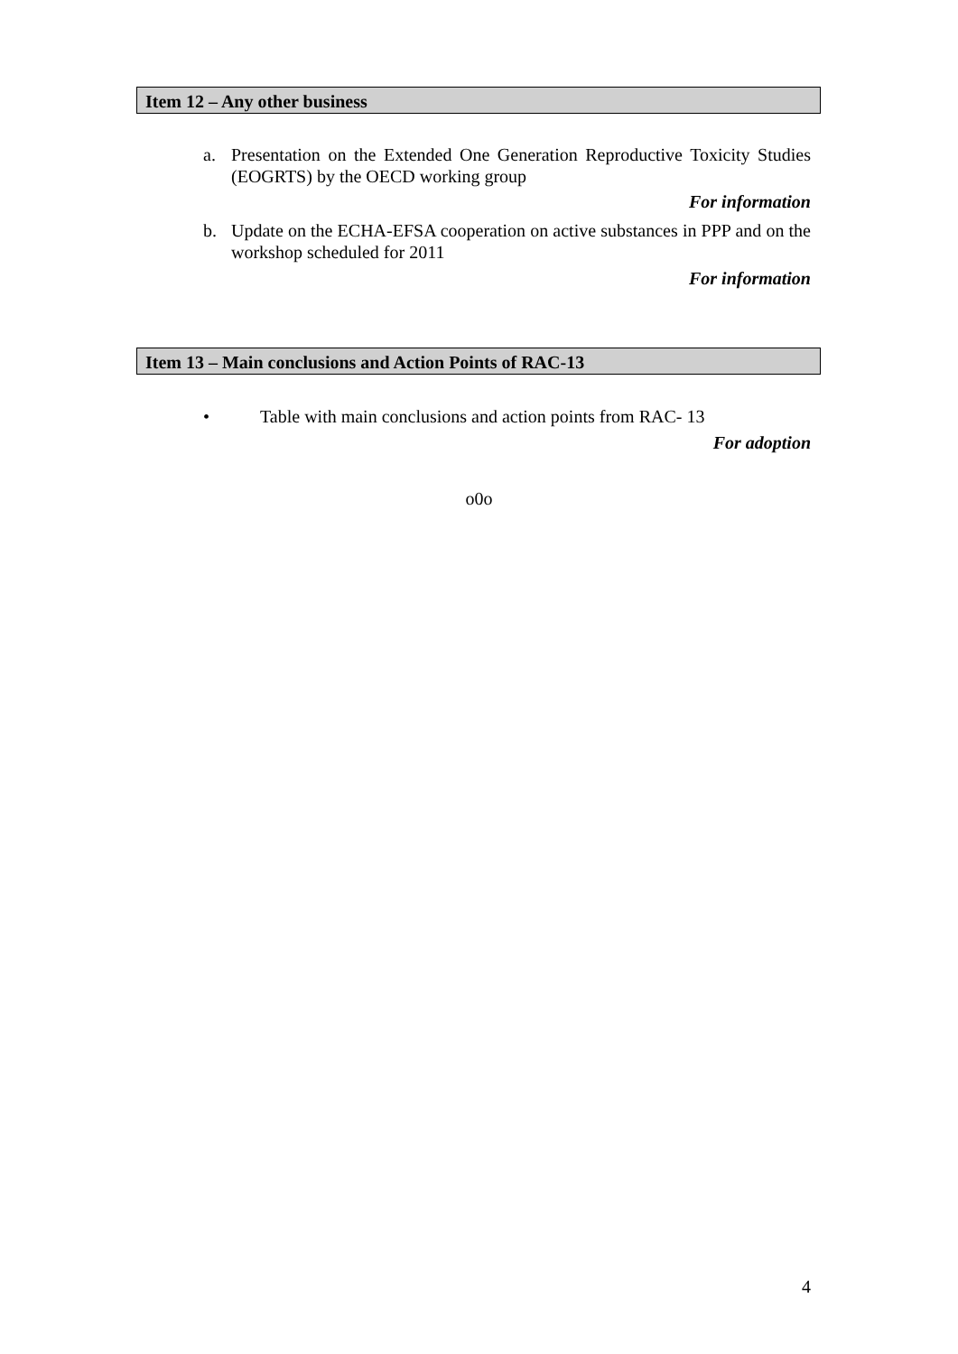Item 12 – Any other business
a.
Presentation on the Extended One Generation Reproductive Toxicity Studies (EOGRTS) by the OECD working group
For information
b.
Update on the ECHA-EFSA cooperation on active substances in PPP and on the workshop scheduled for 2011
For information
Item 13 – Main conclusions and Action Points of RAC-13
•
Table with main conclusions and action points from RAC- 13
For adoption
o0o
4